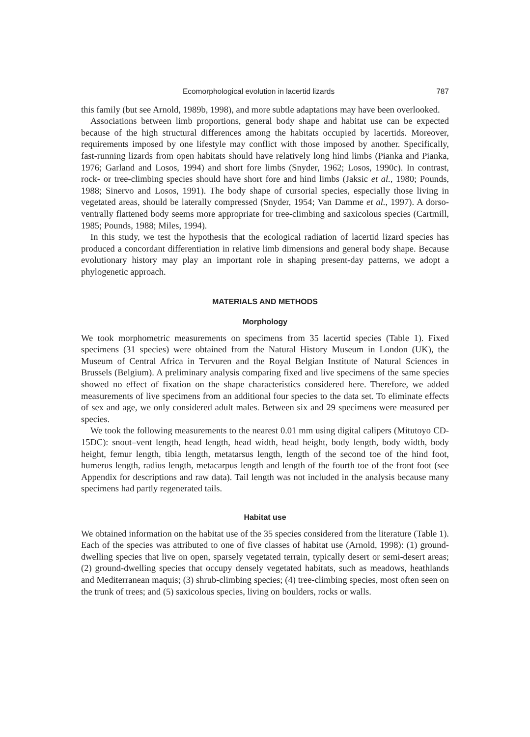Ecomorphological evolution in lacertid lizards 787
this family (but see Arnold, 1989b, 1998), and more subtle adaptations may have been overlooked.
Associations between limb proportions, general body shape and habitat use can be expected because of the high structural differences among the habitats occupied by lacertids. Moreover, requirements imposed by one lifestyle may conflict with those imposed by another. Specifically, fast-running lizards from open habitats should have relatively long hind limbs (Pianka and Pianka, 1976; Garland and Losos, 1994) and short fore limbs (Snyder, 1962; Losos, 1990c). In contrast, rock- or tree-climbing species should have short fore and hind limbs (Jaksic et al., 1980; Pounds, 1988; Sinervo and Losos, 1991). The body shape of cursorial species, especially those living in vegetated areas, should be laterally compressed (Snyder, 1954; Van Damme et al., 1997). A dorso-ventrally flattened body seems more appropriate for tree-climbing and saxicolous species (Cartmill, 1985; Pounds, 1988; Miles, 1994).
In this study, we test the hypothesis that the ecological radiation of lacertid lizard species has produced a concordant differentiation in relative limb dimensions and general body shape. Because evolutionary history may play an important role in shaping present-day patterns, we adopt a phylogenetic approach.
MATERIALS AND METHODS
Morphology
We took morphometric measurements on specimens from 35 lacertid species (Table 1). Fixed specimens (31 species) were obtained from the Natural History Museum in London (UK), the Museum of Central Africa in Tervuren and the Royal Belgian Institute of Natural Sciences in Brussels (Belgium). A preliminary analysis comparing fixed and live specimens of the same species showed no effect of fixation on the shape characteristics considered here. Therefore, we added measurements of live specimens from an additional four species to the data set. To eliminate effects of sex and age, we only considered adult males. Between six and 29 specimens were measured per species.
We took the following measurements to the nearest 0.01 mm using digital calipers (Mitutoyo CD-15DC): snout–vent length, head length, head width, head height, body length, body width, body height, femur length, tibia length, metatarsus length, length of the second toe of the hind foot, humerus length, radius length, metacarpus length and length of the fourth toe of the front foot (see Appendix for descriptions and raw data). Tail length was not included in the analysis because many specimens had partly regenerated tails.
Habitat use
We obtained information on the habitat use of the 35 species considered from the literature (Table 1). Each of the species was attributed to one of five classes of habitat use (Arnold, 1998): (1) ground-dwelling species that live on open, sparsely vegetated terrain, typically desert or semi-desert areas; (2) ground-dwelling species that occupy densely vegetated habitats, such as meadows, heathlands and Mediterranean maquis; (3) shrub-climbing species; (4) tree-climbing species, most often seen on the trunk of trees; and (5) saxicolous species, living on boulders, rocks or walls.